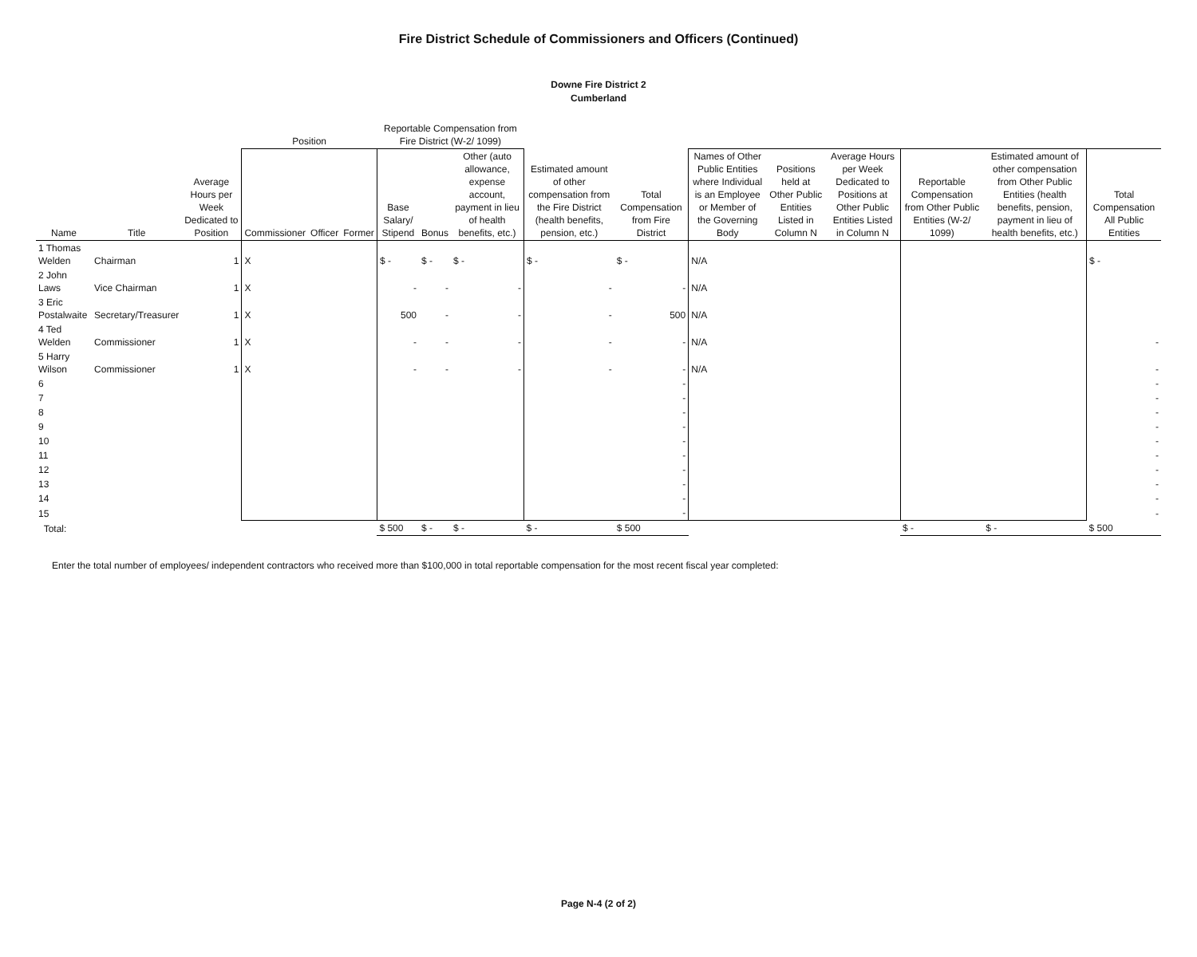Fire District Schedule of Commissioners and Officers (Continued)
Downe Fire District 2
Cumberland
| | | | Position | | | Reportable Compensation from Fire District (W-2/ 1099) | | | | | | | | | | |
| --- | --- | --- | --- | --- | --- | --- | --- | --- | --- | --- | --- | --- | --- | --- | --- | --- |
| Name | Title | Average Hours per Week Dedicated to Position | Commissioner | Officer | Former | Base Salary/ Stipend | Bonus | Other (auto allowance, expense account, payment in lieu of health benefits, etc.) | Estimated amount of other compensation from the Fire District (health benefits, pension, etc.) | Total Compensation from Fire District | Names of Other Public Entities where Individual is an Employee or Member of the Governing Body | Positions held at Other Public Entities Listed in Column N | Average Hours per Week Dedicated to Positions at Other Public Entities Listed in Column N | Reportable Compensation from Other Public Entities (W-2/ 1099) | Estimated amount of other compensation from Other Public Entities (health benefits, pension, payment in lieu of health benefits, etc.) | Total Compensation All Public Entities |
| 1 Thomas Welden | Chairman | 1 | X | | | $ - | $ - | $ - | $ - | $ - | N/A | | | | | $ - |
| 2 John Laws | Vice Chairman | 1 | X | | | - | - | - | - | - | N/A | | | | | |
| 3 Eric Postalwaite | Secretary/Treasurer | 1 | X | | | 500 | - | - | - | 500 | N/A | | | | | |
| 4 Ted Welden | Commissioner | 1 | X | | | - | - | - | - | - | N/A | | | | | - |
| 5 Harry Wilson | Commissioner | 1 | X | | | - | - | - | - | - | N/A | | | | | - |
| 6 | | | | | | | | | | - | | | | | | - |
| 7 | | | | | | | | | | - | | | | | | - |
| 8 | | | | | | | | | | - | | | | | | - |
| 9 | | | | | | | | | | - | | | | | | - |
| 10 | | | | | | | | | | - | | | | | | - |
| 11 | | | | | | | | | | - | | | | | | - |
| 12 | | | | | | | | | | - | | | | | | - |
| 13 | | | | | | | | | | - | | | | | | - |
| 14 | | | | | | | | | | - | | | | | | - |
| 15 | | | | | | | | | | - | | | | | | - |
| Total: | | | | | | $ 500 | $ - | $ - | $ - | $ 500 | | | | $ - | $ - | $ 500 |
Enter the total number of employees/ independent contractors who received more than $100,000 in total reportable compensation for the most recent fiscal year completed:
Page N-4 (2 of 2)